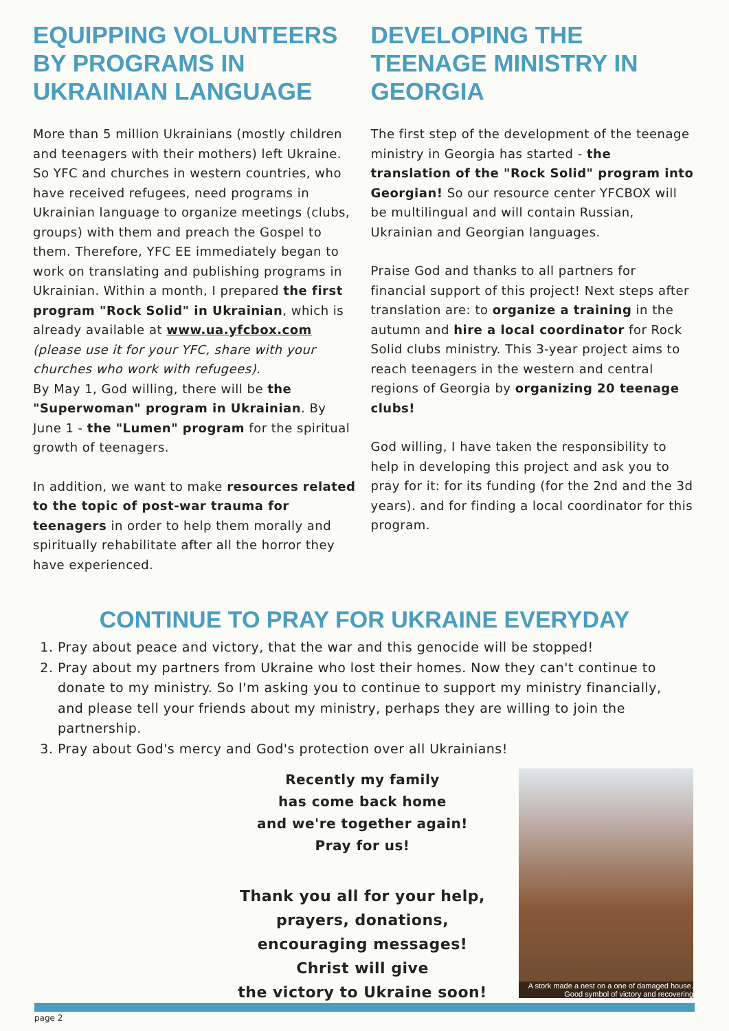EQUIPPING VOLUNTEERS BY PROGRAMS IN UKRAINIAN LANGUAGE
More than 5 million Ukrainians (mostly children and teenagers with their mothers) left Ukraine. So YFC and churches in western countries, who have received refugees, need programs in Ukrainian language to organize meetings (clubs, groups) with them and preach the Gospel to them. Therefore, YFC EE immediately began to work on translating and publishing programs in Ukrainian. Within a month, I prepared the first program "Rock Solid" in Ukrainian, which is already available at www.ua.yfcbox.com (please use it for your YFC, share with your churches who work with refugees).
By May 1, God willing, there will be the "Superwoman" program in Ukrainian. By June 1 - the "Lumen" program for the spiritual growth of teenagers.
In addition, we want to make resources related to the topic of post-war trauma for teenagers in order to help them morally and spiritually rehabilitate after all the horror they have experienced.
DEVELOPING THE TEENAGE MINISTRY IN GEORGIA
The first step of the development of the teenage ministry in Georgia has started - the translation of the "Rock Solid" program into Georgian! So our resource center YFCBOX will be multilingual and will contain Russian, Ukrainian and Georgian languages.
Praise God and thanks to all partners for financial support of this project! Next steps after translation are: to organize a training in the autumn and hire a local coordinator for Rock Solid clubs ministry. This 3-year project aims to reach teenagers in the western and central regions of Georgia by organizing 20 teenage clubs!
God willing, I have taken the responsibility to help in developing this project and ask you to pray for it: for its funding (for the 2nd and the 3d years). and for finding a local coordinator for this program.
CONTINUE TO PRAY FOR UKRAINE EVERYDAY
1. Pray about peace and victory, that the war and this genocide will be stopped!
2. Pray about my partners from Ukraine who lost their homes. Now they can't continue to donate to my ministry. So I'm asking you to continue to support my ministry financially, and please tell your friends about my ministry, perhaps they are willing to join the partnership.
3. Pray about God's mercy and God's protection over all Ukrainians!
Recently my family
has come back home
and we're together again!
Pray for us!
Thank you all for your help,
prayers, donations,
encouraging messages!
Christ will give
the victory to Ukraine soon!
A stork made a nest on a one of damaged house.
Good symbol of victory and recovering
page 2